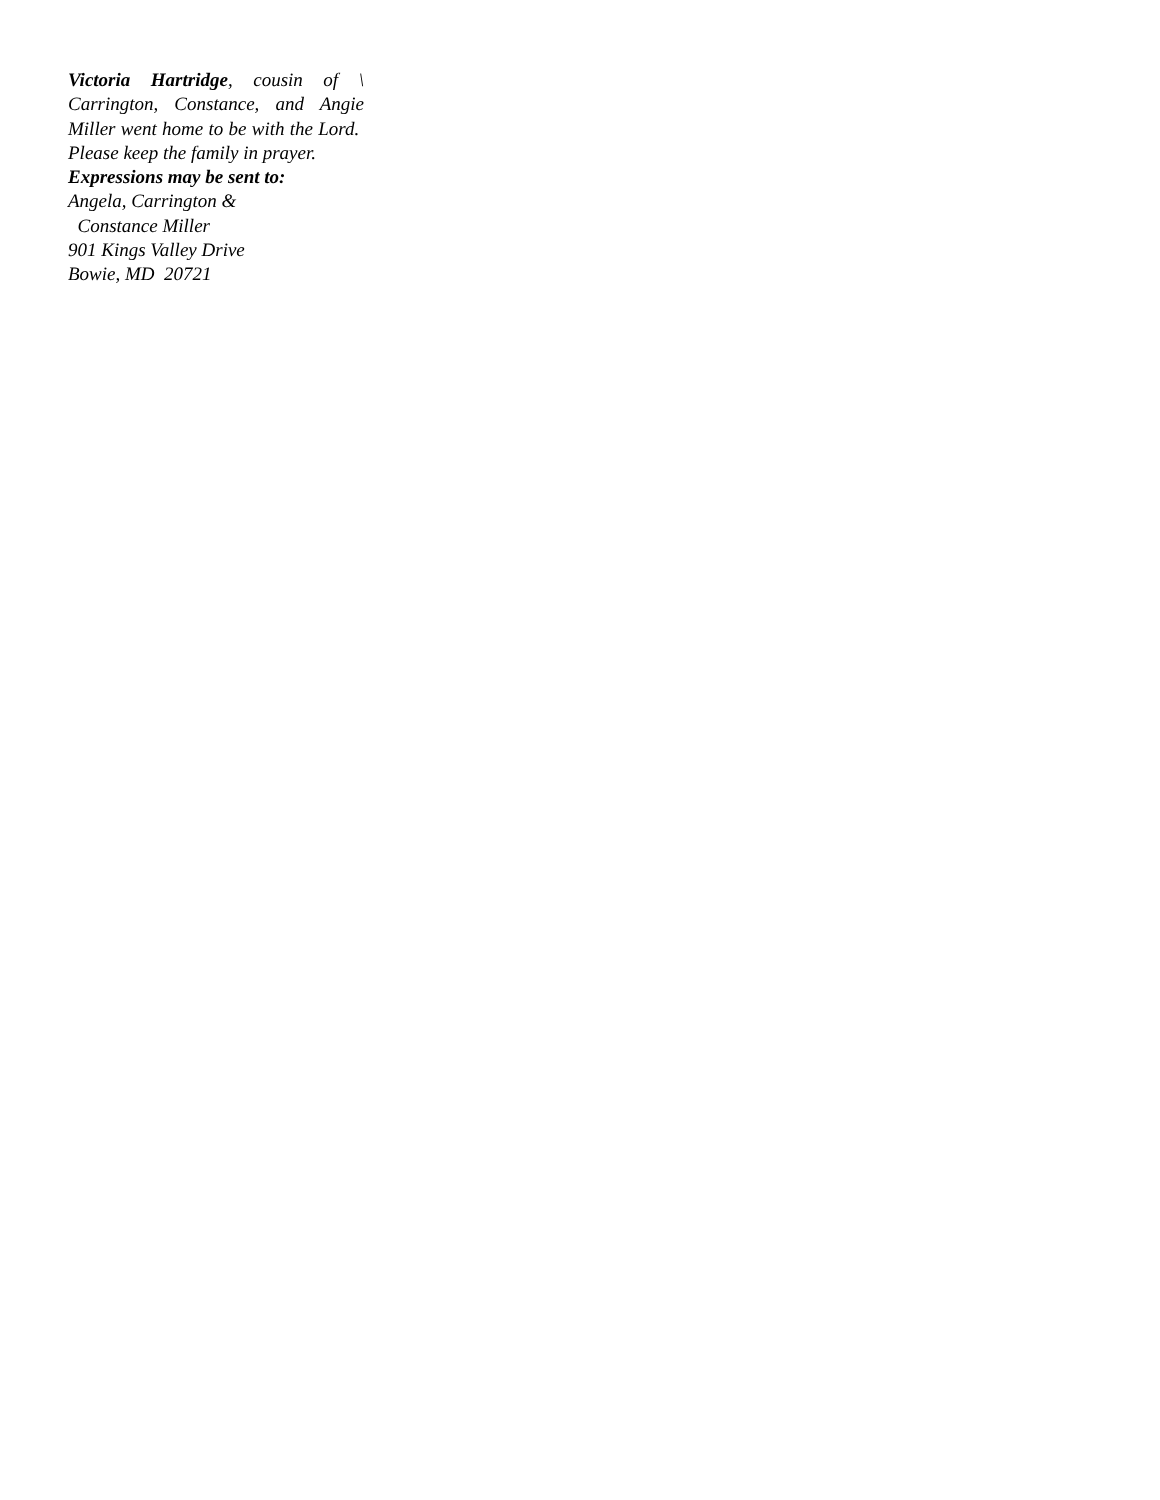Victoria Hartridge, cousin of \ Carrington, Constance, and Angie Miller went home to be with the Lord. Please keep the family in prayer.
Expressions may be sent to:
Angela, Carrington &
Constance Miller
901 Kings Valley Drive
Bowie, MD 20721